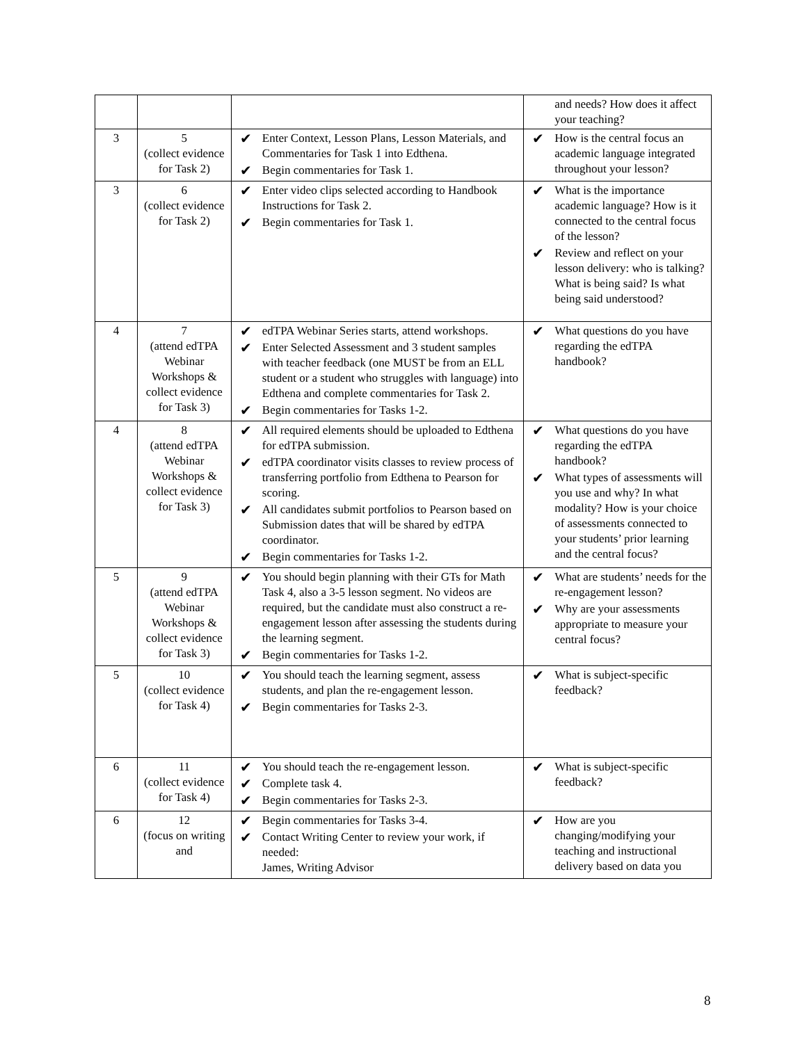| | | | and needs? How does it affect your teaching? |
| 3 | 5 (collect evidence for Task 2) | ✔ Enter Context, Lesson Plans, Lesson Materials, and Commentaries for Task 1 into Edthena. ✔ Begin commentaries for Task 1. | ✔ How is the central focus an academic language integrated throughout your lesson? |
| 3 | 6 (collect evidence for Task 2) | ✔ Enter video clips selected according to Handbook Instructions for Task 2. ✔ Begin commentaries for Task 1. | ✔ What is the importance academic language? How is it connected to the central focus of the lesson? ✔ Review and reflect on your lesson delivery: who is talking? What is being said? Is what being said understood? |
| 4 | 7 (attend edTPA Webinar Workshops & collect evidence for Task 3) | ✔ edTPA Webinar Series starts, attend workshops. ✔ Enter Selected Assessment and 3 student samples with teacher feedback (one MUST be from an ELL student or a student who struggles with language) into Edthena and complete commentaries for Task 2. ✔ Begin commentaries for Tasks 1-2. | ✔ What questions do you have regarding the edTPA handbook? |
| 4 | 8 (attend edTPA Webinar Workshops & collect evidence for Task 3) | ✔ All required elements should be uploaded to Edthena for edTPA submission. ✔ edTPA coordinator visits classes to review process of transferring portfolio from Edthena to Pearson for scoring. ✔ All candidates submit portfolios to Pearson based on Submission dates that will be shared by edTPA coordinator. ✔ Begin commentaries for Tasks 1-2. | ✔ What questions do you have regarding the edTPA handbook? ✔ What types of assessments will you use and why? In what modality? How is your choice of assessments connected to your students’ prior learning and the central focus? |
| 5 | 9 (attend edTPA Webinar Workshops & collect evidence for Task 3) | ✔ You should begin planning with their GTs for Math Task 4, also a 3-5 lesson segment. No videos are required, but the candidate must also construct a re-engagement lesson after assessing the students during the learning segment. ✔ Begin commentaries for Tasks 1-2. | ✔ What are students’ needs for the re-engagement lesson? ✔ Why are your assessments appropriate to measure your central focus? |
| 5 | 10 (collect evidence for Task 4) | ✔ You should teach the learning segment, assess students, and plan the re-engagement lesson. ✔ Begin commentaries for Tasks 2-3. | ✔ What is subject-specific feedback? |
| 6 | 11 (collect evidence for Task 4) | ✔ You should teach the re-engagement lesson. ✔ Complete task 4. ✔ Begin commentaries for Tasks 2-3. | ✔ What is subject-specific feedback? |
| 6 | 12 (focus on writing and | ✔ Begin commentaries for Tasks 3-4. ✔ Contact Writing Center to review your work, if needed: James, Writing Advisor | ✔ How are you changing/modifying your teaching and instructional delivery based on data you |
8